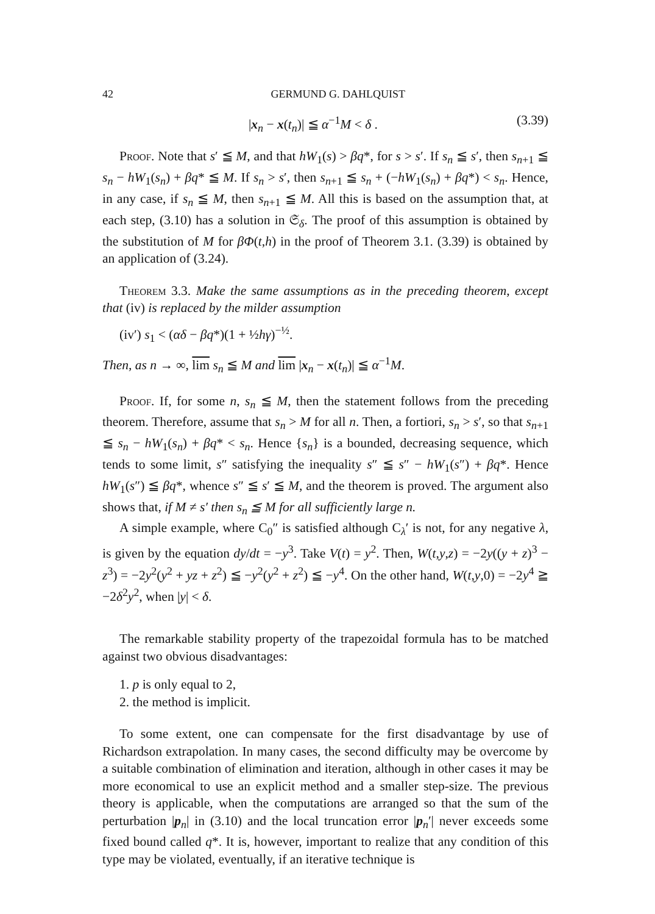42 GERMUND G. DAHLQUIST
|x<sub>n</sub> − x(t<sub>n</sub>)| ≦ α<sup>−1</sup>M < δ . (3.39)
Proof. Note that s′ ≦ M, and that hW<sub>1</sub>(s) > βq*, for s > s′. If s<sub>n</sub> ≦ s′, then s<sub>n+1</sub> ≦ s<sub>n</sub> − hW<sub>1</sub>(s<sub>n</sub>) + βq* ≦ M. If s<sub>n</sub> > s′, then s<sub>n+1</sub> ≦ s<sub>n</sub> + (−hW<sub>1</sub>(s<sub>n</sub>) + βq*) < s<sub>n</sub>. Hence, in any case, if s<sub>n</sub> ≦ M, then s<sub>n+1</sub> ≦ M. All this is based on the assumption that, at each step, (3.10) has a solution in 𝔖<sub>δ</sub>. The proof of this assumption is obtained by the substitution of M for βΦ(t,h) in the proof of Theorem 3.1. (3.39) is obtained by an application of (3.24).
Theorem 3.3. Make the same assumptions as in the preceding theorem, except that (iv) is replaced by the milder assumption
(iv′) s<sub>1</sub> < (αδ − βq*)(1 + ½hγ)<sup>−½</sup>.
Then, as n → ∞, lim s<sub>n</sub> ≦ M and lim |x<sub>n</sub> − x(t<sub>n</sub>)| ≦ α<sup>−1</sup>M.
Proof. If, for some n, s<sub>n</sub> ≦ M, then the statement follows from the preceding theorem. Therefore, assume that s<sub>n</sub> > M for all n. Then, a fortiori, s<sub>n</sub> > s′, so that s<sub>n+1</sub> ≦ s<sub>n</sub> − hW<sub>1</sub>(s<sub>n</sub>) + βq* < s<sub>n</sub>. Hence {s<sub>n</sub>} is a bounded, decreasing sequence, which tends to some limit, s″ satisfying the inequality s″ ≦ s″ − hW<sub>1</sub>(s″) + βq*. Hence hW<sub>1</sub>(s″) ≦ βq*, whence s″ ≦ s′ ≦ M, and the theorem is proved. The argument also shows that, if M ≠ s′ then s<sub>n</sub> ≦ M for all sufficiently large n.
A simple example, where C<sub>0</sub>″ is satisfied although C<sub>λ</sub>′ is not, for any negative λ, is given by the equation dy/dt = −y<sup>3</sup>. Take V(t) = y<sup>2</sup>. Then, W(t,y,z) = −2y((y + z)<sup>3</sup> − z<sup>3</sup>) = −2y<sup>2</sup>(y<sup>2</sup> + yz + z<sup>2</sup>) ≦ −y<sup>2</sup>(y<sup>2</sup> + z<sup>2</sup>) ≦ −y<sup>4</sup>. On the other hand, W(t,y,0) = −2y<sup>4</sup> ≧ −2δ<sup>2</sup>y<sup>2</sup>, when |y| < δ.
The remarkable stability property of the trapezoidal formula has to be matched against two obvious disadvantages:
1. p is only equal to 2,
2. the method is implicit.
To some extent, one can compensate for the first disadvantage by use of Richardson extrapolation. In many cases, the second difficulty may be overcome by a suitable combination of elimination and iteration, although in other cases it may be more economical to use an explicit method and a smaller step-size. The previous theory is applicable, when the computations are arranged so that the sum of the perturbation |p<sub>n</sub>| in (3.10) and the local truncation error |p<sub>n</sub>′| never exceeds some fixed bound called q*. It is, however, important to realize that any condition of this type may be violated, eventually, if an iterative technique is